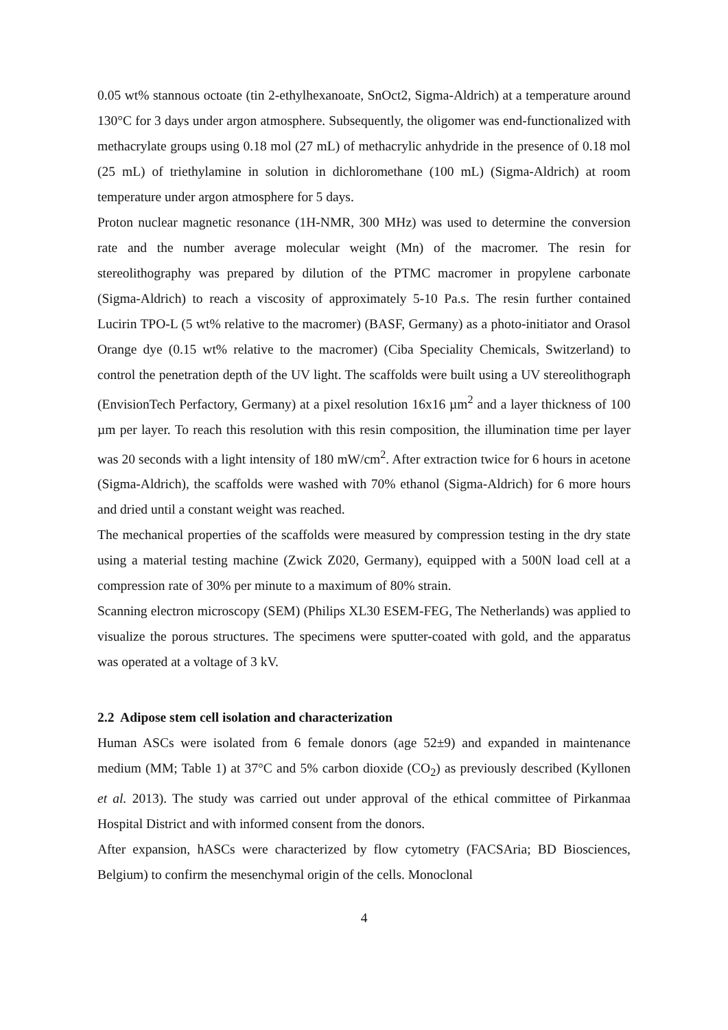0.05 wt% stannous octoate (tin 2-ethylhexanoate, SnOct2, Sigma-Aldrich) at a temperature around 130°C for 3 days under argon atmosphere. Subsequently, the oligomer was end-functionalized with methacrylate groups using 0.18 mol (27 mL) of methacrylic anhydride in the presence of 0.18 mol (25 mL) of triethylamine in solution in dichloromethane (100 mL) (Sigma-Aldrich) at room temperature under argon atmosphere for 5 days.
Proton nuclear magnetic resonance (1H-NMR, 300 MHz) was used to determine the conversion rate and the number average molecular weight (Mn) of the macromer. The resin for stereolithography was prepared by dilution of the PTMC macromer in propylene carbonate (Sigma-Aldrich) to reach a viscosity of approximately 5-10 Pa.s. The resin further contained Lucirin TPO-L (5 wt% relative to the macromer) (BASF, Germany) as a photo-initiator and Orasol Orange dye (0.15 wt% relative to the macromer) (Ciba Speciality Chemicals, Switzerland) to control the penetration depth of the UV light. The scaffolds were built using a UV stereolithograph (EnvisionTech Perfactory, Germany) at a pixel resolution 16x16 µm<sup>2</sup> and a layer thickness of 100 µm per layer. To reach this resolution with this resin composition, the illumination time per layer was 20 seconds with a light intensity of 180 mW/cm<sup>2</sup>. After extraction twice for 6 hours in acetone (Sigma-Aldrich), the scaffolds were washed with 70% ethanol (Sigma-Aldrich) for 6 more hours and dried until a constant weight was reached.
The mechanical properties of the scaffolds were measured by compression testing in the dry state using a material testing machine (Zwick Z020, Germany), equipped with a 500N load cell at a compression rate of 30% per minute to a maximum of 80% strain.
Scanning electron microscopy (SEM) (Philips XL30 ESEM-FEG, The Netherlands) was applied to visualize the porous structures. The specimens were sputter-coated with gold, and the apparatus was operated at a voltage of 3 kV.
2.2 Adipose stem cell isolation and characterization
Human ASCs were isolated from 6 female donors (age 52±9) and expanded in maintenance medium (MM; Table 1) at 37°C and 5% carbon dioxide (CO<sub>2</sub>) as previously described (Kyllonen et al. 2013). The study was carried out under approval of the ethical committee of Pirkanmaa Hospital District and with informed consent from the donors.
After expansion, hASCs were characterized by flow cytometry (FACSAria; BD Biosciences, Belgium) to confirm the mesenchymal origin of the cells. Monoclonal
4